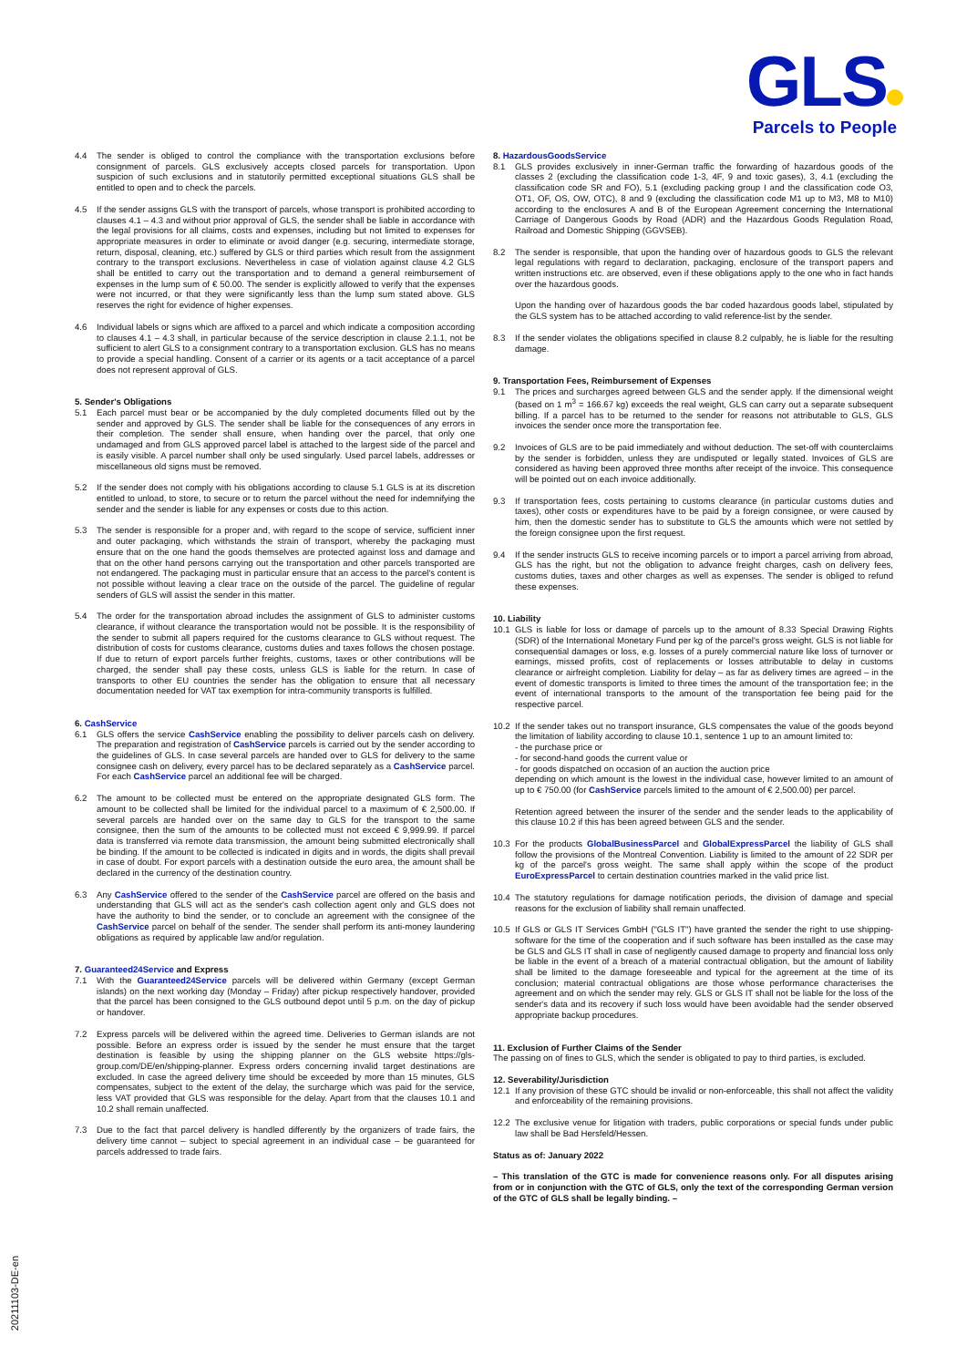GLS
Parcels to People
4.4 The sender is obliged to control the compliance with the transportation exclusions before consignment of parcels. GLS exclusively accepts closed parcels for transportation. Upon suspicion of such exclusions and in statutorily permitted exceptional situations GLS shall be entitled to open and to check the parcels.
4.5 If the sender assigns GLS with the transport of parcels, whose transport is prohibited according to clauses 4.1 – 4.3 and without prior approval of GLS, the sender shall be liable in accordance with the legal provisions for all claims, costs and expenses, including but not limited to expenses for appropriate measures in order to eliminate or avoid danger (e.g. securing, intermediate storage, return, disposal, cleaning, etc.) suffered by GLS or third parties which result from the assignment contrary to the transport exclusions. Nevertheless in case of violation against clause 4.2 GLS shall be entitled to carry out the transportation and to demand a general reimbursement of expenses in the lump sum of € 50.00. The sender is explicitly allowed to verify that the expenses were not incurred, or that they were significantly less than the lump sum stated above. GLS reserves the right for evidence of higher expenses.
4.6 Individual labels or signs which are affixed to a parcel and which indicate a composition according to clauses 4.1 – 4.3 shall, in particular because of the service description in clause 2.1.1, not be sufficient to alert GLS to a consignment contrary to a transportation exclusion. GLS has no means to provide a special handling. Consent of a carrier or its agents or a tacit acceptance of a parcel does not represent approval of GLS.
5. Sender's Obligations
5.1 Each parcel must bear or be accompanied by the duly completed documents filled out by the sender and approved by GLS. The sender shall be liable for the consequences of any errors in their completion. The sender shall ensure, when handing over the parcel, that only one undamaged and from GLS approved parcel label is attached to the largest side of the parcel and is easily visible. A parcel number shall only be used singularly. Used parcel labels, addresses or miscellaneous old signs must be removed.
5.2 If the sender does not comply with his obligations according to clause 5.1 GLS is at its discretion entitled to unload, to store, to secure or to return the parcel without the need for indemnifying the sender and the sender is liable for any expenses or costs due to this action.
5.3 The sender is responsible for a proper and, with regard to the scope of service, sufficient inner and outer packaging, which withstands the strain of transport, whereby the packaging must ensure that on the one hand the goods themselves are protected against loss and damage and that on the other hand persons carrying out the transportation and other parcels transported are not endangered. The packaging must in particular ensure that an access to the parcel's content is not possible without leaving a clear trace on the outside of the parcel. The guideline of regular senders of GLS will assist the sender in this matter.
5.4 The order for the transportation abroad includes the assignment of GLS to administer customs clearance, if without clearance the transportation would not be possible. It is the responsibility of the sender to submit all papers required for the customs clearance to GLS without request. The distribution of costs for customs clearance, customs duties and taxes follows the chosen postage. If due to return of export parcels further freights, customs, taxes or other contributions will be charged, the sender shall pay these costs, unless GLS is liable for the return. In case of transports to other EU countries the sender has the obligation to ensure that all necessary documentation needed for VAT tax exemption for intra-community transports is fulfilled.
6. CashService
6.1 GLS offers the service CashService enabling the possibility to deliver parcels cash on delivery. The preparation and registration of CashService parcels is carried out by the sender according to the guidelines of GLS. In case several parcels are handed over to GLS for delivery to the same consignee cash on delivery, every parcel has to be declared separately as a CashService parcel. For each CashService parcel an additional fee will be charged.
6.2 The amount to be collected must be entered on the appropriate designated GLS form. The amount to be collected shall be limited for the individual parcel to a maximum of € 2,500.00. If several parcels are handed over on the same day to GLS for the transport to the same consignee, then the sum of the amounts to be collected must not exceed € 9,999.99. If parcel data is transferred via remote data transmission, the amount being submitted electronically shall be binding. If the amount to be collected is indicated in digits and in words, the digits shall prevail in case of doubt. For export parcels with a destination outside the euro area, the amount shall be declared in the currency of the destination country.
6.3 Any CashService offered to the sender of the CashService parcel are offered on the basis and understanding that GLS will act as the sender's cash collection agent only and GLS does not have the authority to bind the sender, or to conclude an agreement with the consignee of the CashService parcel on behalf of the sender. The sender shall perform its anti-money laundering obligations as required by applicable law and/or regulation.
7. Guaranteed24Service and Express
7.1 With the Guaranteed24Service parcels will be delivered within Germany (except German islands) on the next working day (Monday – Friday) after pickup respectively handover, provided that the parcel has been consigned to the GLS outbound depot until 5 p.m. on the day of pickup or handover.
7.2 Express parcels will be delivered within the agreed time. Deliveries to German islands are not possible. Before an express order is issued by the sender he must ensure that the target destination is feasible by using the shipping planner on the GLS website https://gls-group.com/DE/en/shipping-planner. Express orders concerning invalid target destinations are excluded. In case the agreed delivery time should be exceeded by more than 15 minutes, GLS compensates, subject to the extent of the delay, the surcharge which was paid for the service, less VAT provided that GLS was responsible for the delay. Apart from that the clauses 10.1 and 10.2 shall remain unaffected.
7.3 Due to the fact that parcel delivery is handled differently by the organizers of trade fairs, the delivery time cannot – subject to special agreement in an individual case – be guaranteed for parcels addressed to trade fairs.
8. HazardousGoodsService
8.1 GLS provides exclusively in inner-German traffic the forwarding of hazardous goods of the classes 2 (excluding the classification code 1-3, 4F, 9 and toxic gases), 3, 4.1 (excluding the classification code SR and FO), 5.1 (excluding packing group I and the classification code O3, OT1, OF, OS, OW, OTC), 8 and 9 (excluding the classification code M1 up to M3, M8 to M10) according to the enclosures A and B of the European Agreement concerning the International Carriage of Dangerous Goods by Road (ADR) and the Hazardous Goods Regulation Road, Railroad and Domestic Shipping (GGVSEB).
8.2 The sender is responsible, that upon the handing over of hazardous goods to GLS the relevant legal regulations with regard to declaration, packaging, enclosure of the transport papers and written instructions etc. are observed, even if these obligations apply to the one who in fact hands over the hazardous goods.
Upon the handing over of hazardous goods the bar coded hazardous goods label, stipulated by the GLS system has to be attached according to valid reference-list by the sender.
8.3 If the sender violates the obligations specified in clause 8.2 culpably, he is liable for the resulting damage.
9. Transportation Fees, Reimbursement of Expenses
9.1 The prices and surcharges agreed between GLS and the sender apply. If the dimensional weight (based on 1 m<sup>3</sup> = 166.67 kg) exceeds the real weight, GLS can carry out a separate subsequent billing. If a parcel has to be returned to the sender for reasons not attributable to GLS, GLS invoices the sender once more the transportation fee.
9.2 Invoices of GLS are to be paid immediately and without deduction. The set-off with counterclaims by the sender is forbidden, unless they are undisputed or legally stated. Invoices of GLS are considered as having been approved three months after receipt of the invoice. This consequence will be pointed out on each invoice additionally.
9.3 If transportation fees, costs pertaining to customs clearance (in particular customs duties and taxes), other costs or expenditures have to be paid by a foreign consignee, or were caused by him, then the domestic sender has to substitute to GLS the amounts which were not settled by the foreign consignee upon the first request.
9.4 If the sender instructs GLS to receive incoming parcels or to import a parcel arriving from abroad, GLS has the right, but not the obligation to advance freight charges, cash on delivery fees, customs duties, taxes and other charges as well as expenses. The sender is obliged to refund these expenses.
10. Liability
10.1 GLS is liable for loss or damage of parcels up to the amount of 8.33 Special Drawing Rights (SDR) of the International Monetary Fund per kg of the parcel's gross weight. GLS is not liable for consequential damages or loss, e.g. losses of a purely commercial nature like loss of turnover or earnings, missed profits, cost of replacements or losses attributable to delay in customs clearance or airfreight completion. Liability for delay – as far as delivery times are agreed – in the event of domestic transports is limited to three times the amount of the transportation fee; in the event of international transports to the amount of the transportation fee being paid for the respective parcel.
10.2 If the sender takes out no transport insurance, GLS compensates the value of the goods beyond the limitation of liability according to clause 10.1, sentence 1 up to an amount limited to:
- the purchase price or
- for second-hand goods the current value or
- for goods dispatched on occasion of an auction the auction price
depending on which amount is the lowest in the individual case, however limited to an amount of up to € 750.00 (for CashService parcels limited to the amount of € 2,500.00) per parcel.
Retention agreed between the insurer of the sender and the sender leads to the applicability of this clause 10.2 if this has been agreed between GLS and the sender.
10.3 For the products GlobalBusinessParcel and GlobalExpressParcel the liability of GLS shall follow the provisions of the Montreal Convention. Liability is limited to the amount of 22 SDR per kg of the parcel's gross weight. The same shall apply within the scope of the product EuroExpressParcel to certain destination countries marked in the valid price list.
10.4 The statutory regulations for damage notification periods, the division of damage and special reasons for the exclusion of liability shall remain unaffected.
10.5 If GLS or GLS IT Services GmbH ("GLS IT") have granted the sender the right to use shipping-software for the time of the cooperation and if such software has been installed as the case may be GLS and GLS IT shall in case of negligently caused damage to property and financial loss only be liable in the event of a breach of a material contractual obligation, but the amount of liability shall be limited to the damage foreseeable and typical for the agreement at the time of its conclusion; material contractual obligations are those whose performance characterises the agreement and on which the sender may rely. GLS or GLS IT shall not be liable for the loss of the sender's data and its recovery if such loss would have been avoidable had the sender observed appropriate backup procedures.
11. Exclusion of Further Claims of the Sender
The passing on of fines to GLS, which the sender is obligated to pay to third parties, is excluded.
12. Severability/Jurisdiction
12.1 If any provision of these GTC should be invalid or non-enforceable, this shall not affect the validity and enforceability of the remaining provisions.
12.2 The exclusive venue for litigation with traders, public corporations or special funds under public law shall be Bad Hersfeld/Hessen.
Status as of: January 2022
– This translation of the GTC is made for convenience reasons only. For all disputes arising from or in conjunction with the GTC of GLS, only the text of the corresponding German version of the GTC of GLS shall be legally binding. –
20211103-DE-en